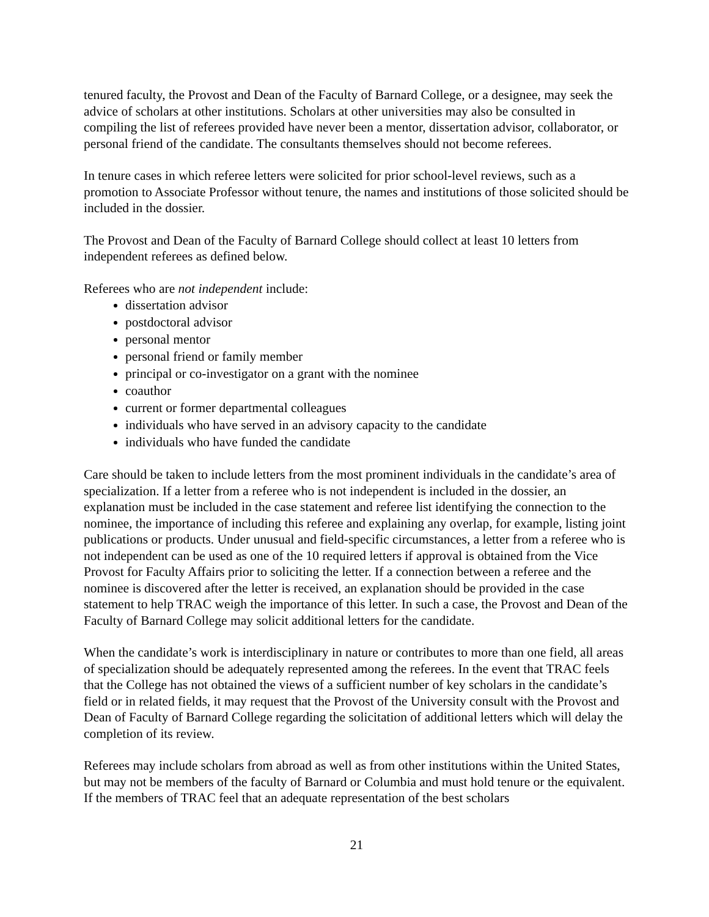tenured faculty, the Provost and Dean of the Faculty of Barnard College, or a designee, may seek the advice of scholars at other institutions. Scholars at other universities may also be consulted in compiling the list of referees provided have never been a mentor, dissertation advisor, collaborator, or personal friend of the candidate. The consultants themselves should not become referees.
In tenure cases in which referee letters were solicited for prior school-level reviews, such as a promotion to Associate Professor without tenure, the names and institutions of those solicited should be included in the dossier.
The Provost and Dean of the Faculty of Barnard College should collect at least 10 letters from independent referees as defined below.
Referees who are not independent include:
dissertation advisor
postdoctoral advisor
personal mentor
personal friend or family member
principal or co-investigator on a grant with the nominee
coauthor
current or former departmental colleagues
individuals who have served in an advisory capacity to the candidate
individuals who have funded the candidate
Care should be taken to include letters from the most prominent individuals in the candidate’s area of specialization. If a letter from a referee who is not independent is included in the dossier, an explanation must be included in the case statement and referee list identifying the connection to the nominee, the importance of including this referee and explaining any overlap, for example, listing joint publications or products. Under unusual and field-specific circumstances, a letter from a referee who is not independent can be used as one of the 10 required letters if approval is obtained from the Vice Provost for Faculty Affairs prior to soliciting the letter. If a connection between a referee and the nominee is discovered after the letter is received, an explanation should be provided in the case statement to help TRAC weigh the importance of this letter. In such a case, the Provost and Dean of the Faculty of Barnard College may solicit additional letters for the candidate.
When the candidate’s work is interdisciplinary in nature or contributes to more than one field, all areas of specialization should be adequately represented among the referees. In the event that TRAC feels that the College has not obtained the views of a sufficient number of key scholars in the candidate’s field or in related fields, it may request that the Provost of the University consult with the Provost and Dean of Faculty of Barnard College regarding the solicitation of additional letters which will delay the completion of its review.
Referees may include scholars from abroad as well as from other institutions within the United States, but may not be members of the faculty of Barnard or Columbia and must hold tenure or the equivalent. If the members of TRAC feel that an adequate representation of the best scholars
21